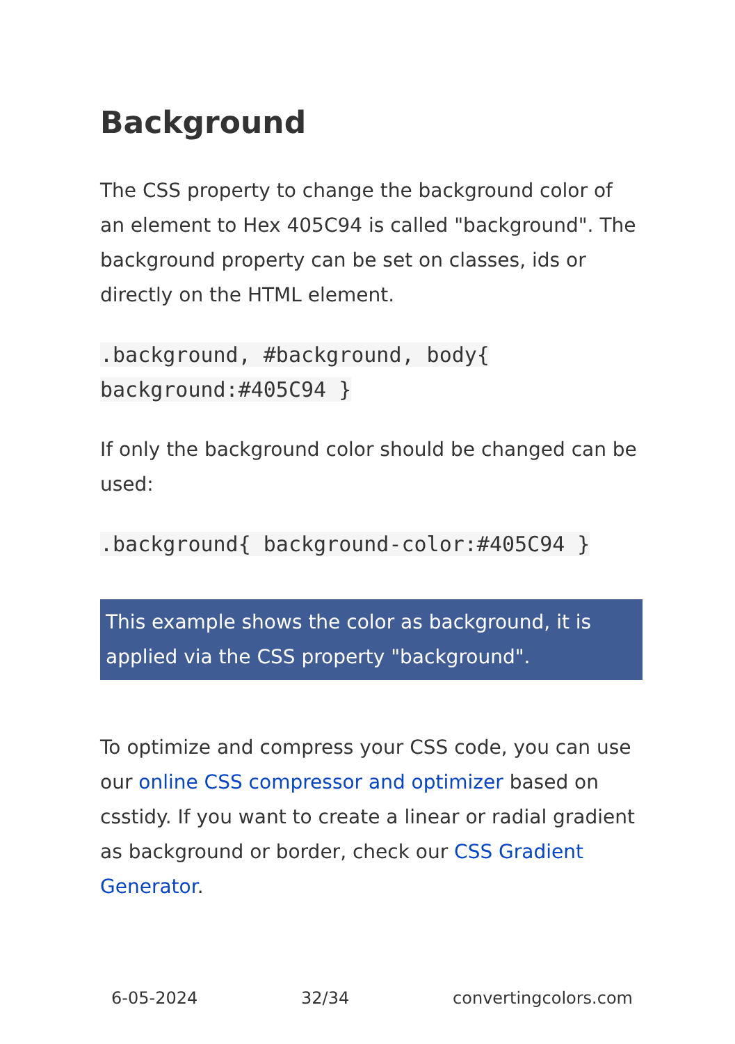Background
The CSS property to change the background color of an element to Hex 405C94 is called "background". The background property can be set on classes, ids or directly on the HTML element.
.background, #background, body{
background:#405C94 }
If only the background color should be changed can be used:
.background{ background-color:#405C94 }
This example shows the color as background, it is applied via the CSS property "background".
To optimize and compress your CSS code, you can use our online CSS compressor and optimizer based on csstidy. If you want to create a linear or radial gradient as background or border, check our CSS Gradient Generator.
6-05-2024 32/34 convertingcolors.com